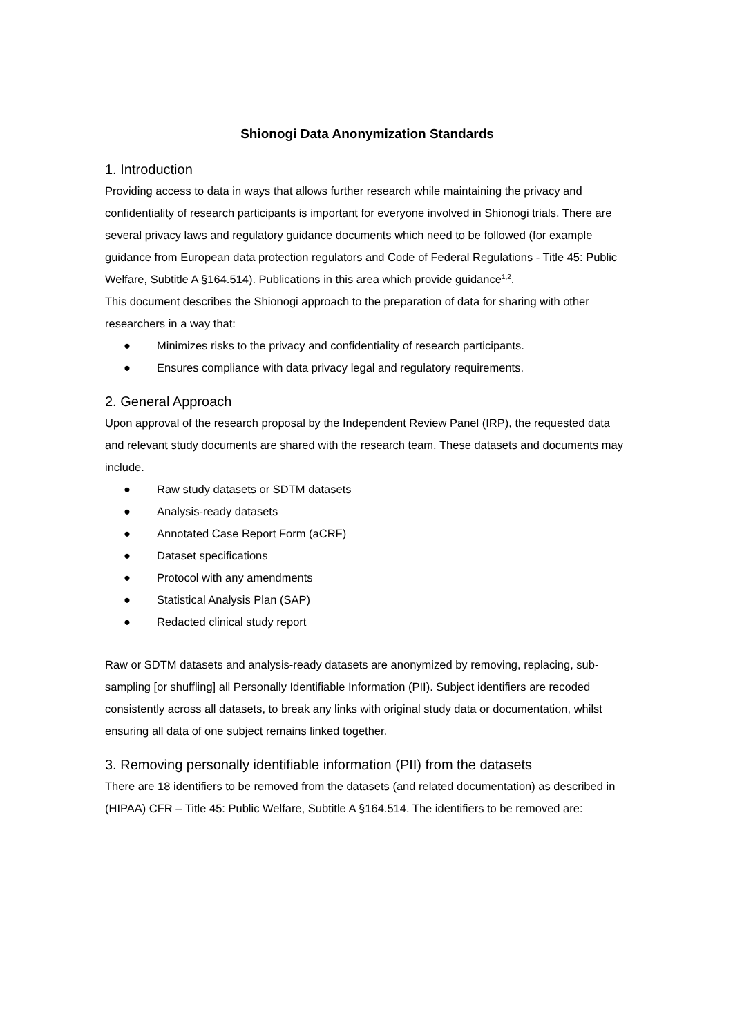Shionogi Data Anonymization Standards
1. Introduction
Providing access to data in ways that allows further research while maintaining the privacy and confidentiality of research participants is important for everyone involved in Shionogi trials. There are several privacy laws and regulatory guidance documents which need to be followed (for example guidance from European data protection regulators and Code of Federal Regulations - Title 45: Public Welfare, Subtitle A §164.514). Publications in this area which provide guidance<sup>1,2</sup>.
This document describes the Shionogi approach to the preparation of data for sharing with other researchers in a way that:
● Minimizes risks to the privacy and confidentiality of research participants.
● Ensures compliance with data privacy legal and regulatory requirements.
2. General Approach
Upon approval of the research proposal by the Independent Review Panel (IRP), the requested data and relevant study documents are shared with the research team. These datasets and documents may include.
● Raw study datasets or SDTM datasets
● Analysis-ready datasets
● Annotated Case Report Form (aCRF)
● Dataset specifications
● Protocol with any amendments
● Statistical Analysis Plan (SAP)
● Redacted clinical study report
Raw or SDTM datasets and analysis-ready datasets are anonymized by removing, replacing, sub-sampling [or shuffling] all Personally Identifiable Information (PII). Subject identifiers are recoded consistently across all datasets, to break any links with original study data or documentation, whilst ensuring all data of one subject remains linked together.
3. Removing personally identifiable information (PII) from the datasets
There are 18 identifiers to be removed from the datasets (and related documentation) as described in (HIPAA) CFR – Title 45: Public Welfare, Subtitle A §164.514. The identifiers to be removed are: